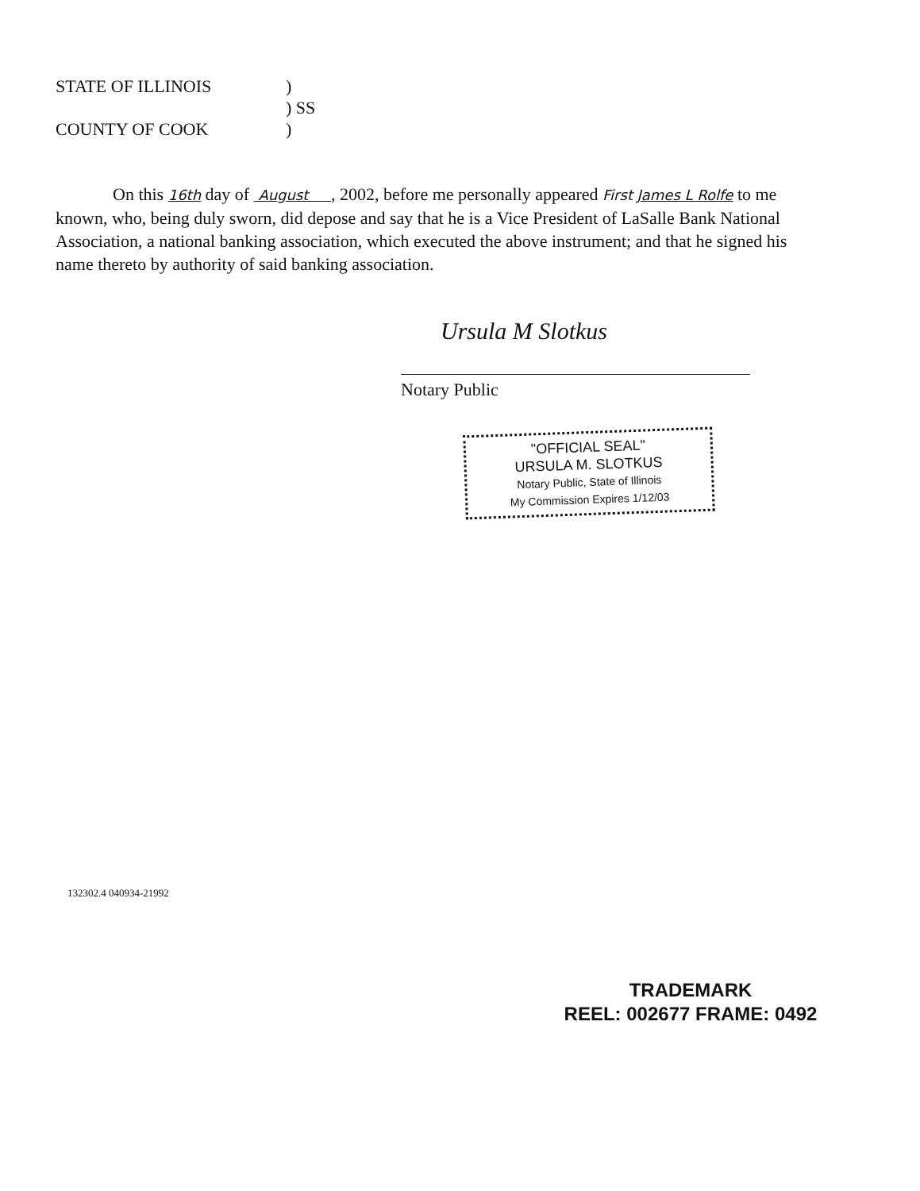STATE OF ILLINOIS)
) SS
COUNTY OF COOK)
On this 16th day of August , 2002, before me personally appeared First James L Rolfe to me known, who, being duly sworn, did depose and say that he is a Vice President of LaSalle Bank National Association, a national banking association, which executed the above instrument; and that he signed his name thereto by authority of said banking association.
Ursula M Slotkus
Notary Public
"OFFICIAL SEAL"
URSULA M. SLOTKUS
Notary Public, State of Illinois
My Commission Expires 1/12/03
132302.4 040934-21992
TRADEMARK
REEL: 002677 FRAME: 0492